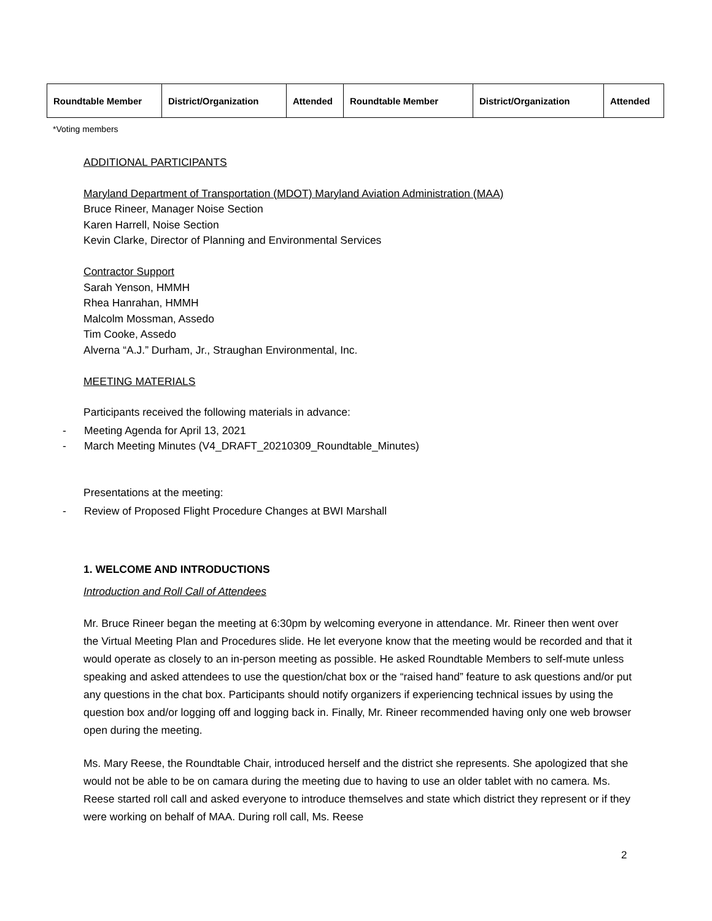| Roundtable Member | District/Organization | Attended | Roundtable Member | District/Organization | Attended |
| --- | --- | --- | --- | --- | --- |
*Voting members
ADDITIONAL PARTICIPANTS
Maryland Department of Transportation (MDOT) Maryland Aviation Administration (MAA)
Bruce Rineer, Manager Noise Section
Karen Harrell, Noise Section
Kevin Clarke, Director of Planning and Environmental Services
Contractor Support
Sarah Yenson, HMMH
Rhea Hanrahan, HMMH
Malcolm Mossman, Assedo
Tim Cooke, Assedo
Alverna “A.J.” Durham, Jr., Straughan Environmental, Inc.
MEETING MATERIALS
Participants received the following materials in advance:
- Meeting Agenda for April 13, 2021
- March Meeting Minutes (V4_DRAFT_20210309_Roundtable_Minutes)
Presentations at the meeting:
- Review of Proposed Flight Procedure Changes at BWI Marshall
1. WELCOME AND INTRODUCTIONS
Introduction and Roll Call of Attendees
Mr. Bruce Rineer began the meeting at 6:30pm by welcoming everyone in attendance. Mr. Rineer then went over the Virtual Meeting Plan and Procedures slide. He let everyone know that the meeting would be recorded and that it would operate as closely to an in-person meeting as possible. He asked Roundtable Members to self-mute unless speaking and asked attendees to use the question/chat box or the “raised hand” feature to ask questions and/or put any questions in the chat box. Participants should notify organizers if experiencing technical issues by using the question box and/or logging off and logging back in. Finally, Mr. Rineer recommended having only one web browser open during the meeting.
Ms. Mary Reese, the Roundtable Chair, introduced herself and the district she represents. She apologized that she would not be able to be on camara during the meeting due to having to use an older tablet with no camera. Ms. Reese started roll call and asked everyone to introduce themselves and state which district they represent or if they were working on behalf of MAA. During roll call, Ms. Reese
2